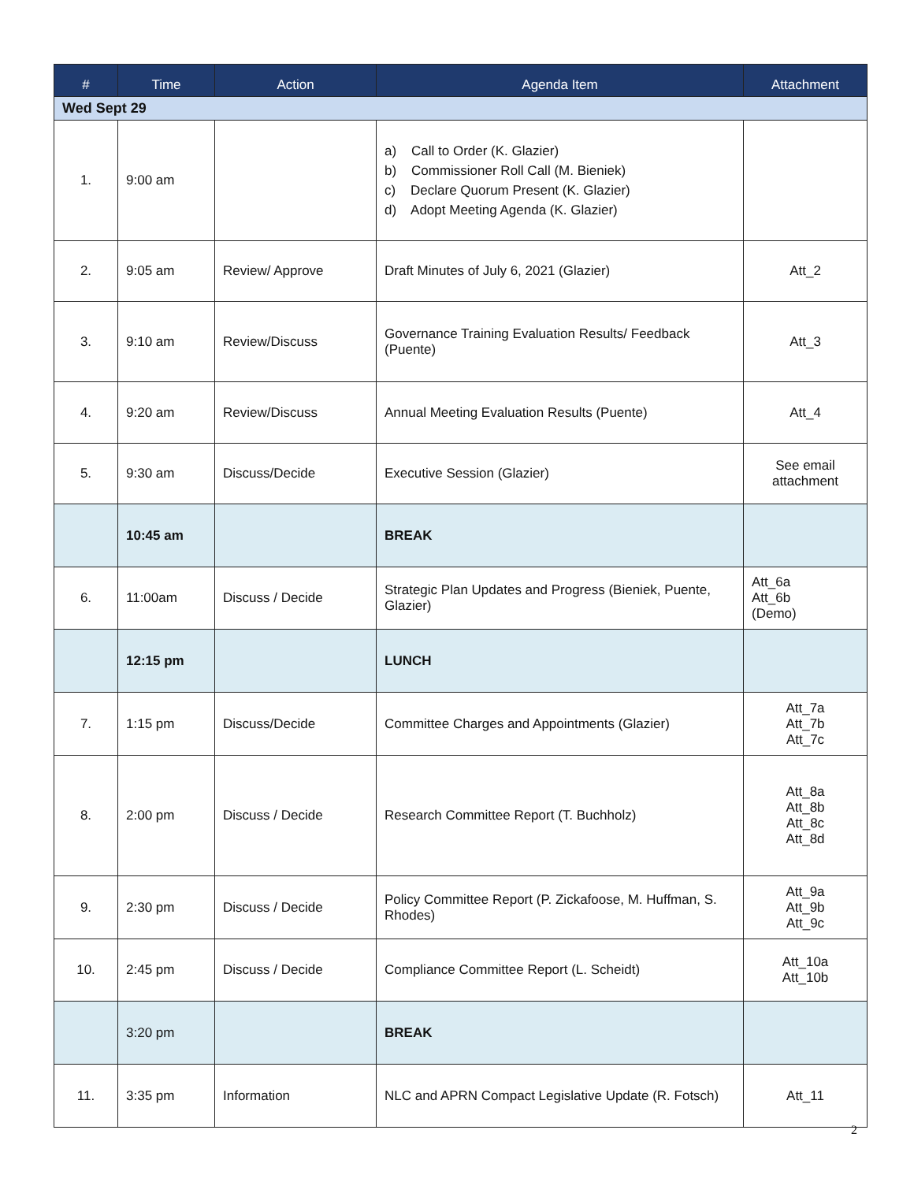| # | Time | Action | Agenda Item | Attachment |
| --- | --- | --- | --- | --- |
| Wed Sept 29 | | | | |
| 1. | 9:00 am | | a) Call to Order (K. Glazier) b) Commissioner Roll Call (M. Bieniek) c) Declare Quorum Present (K. Glazier) d) Adopt Meeting Agenda (K. Glazier) | |
| 2. | 9:05 am | Review/ Approve | Draft Minutes of July 6, 2021 (Glazier) | Att_2 |
| 3. | 9:10 am | Review/Discuss | Governance Training Evaluation Results/ Feedback (Puente) | Att_3 |
| 4. | 9:20 am | Review/Discuss | Annual Meeting Evaluation Results (Puente) | Att_4 |
| 5. | 9:30 am | Discuss/Decide | Executive Session (Glazier) | See email attachment |
| | 10:45 am | | BREAK | |
| 6. | 11:00am | Discuss / Decide | Strategic Plan Updates and Progress (Bieniek, Puente, Glazier) | Att_6a Att_6b (Demo) |
| | 12:15 pm | | LUNCH | |
| 7. | 1:15 pm | Discuss/Decide | Committee Charges and Appointments (Glazier) | Att_7a Att_7b Att_7c |
| 8. | 2:00 pm | Discuss / Decide | Research Committee Report (T. Buchholz) | Att_8a Att_8b Att_8c Att_8d |
| 9. | 2:30 pm | Discuss / Decide | Policy Committee Report (P. Zickafoose, M. Huffman, S. Rhodes) | Att_9a Att_9b Att_9c |
| 10. | 2:45 pm | Discuss / Decide | Compliance Committee Report (L. Scheidt) | Att_10a Att_10b |
| | 3:20 pm | | BREAK | |
| 11. | 3:35 pm | Information | NLC and APRN Compact Legislative Update (R. Fotsch) | Att_11 |
2